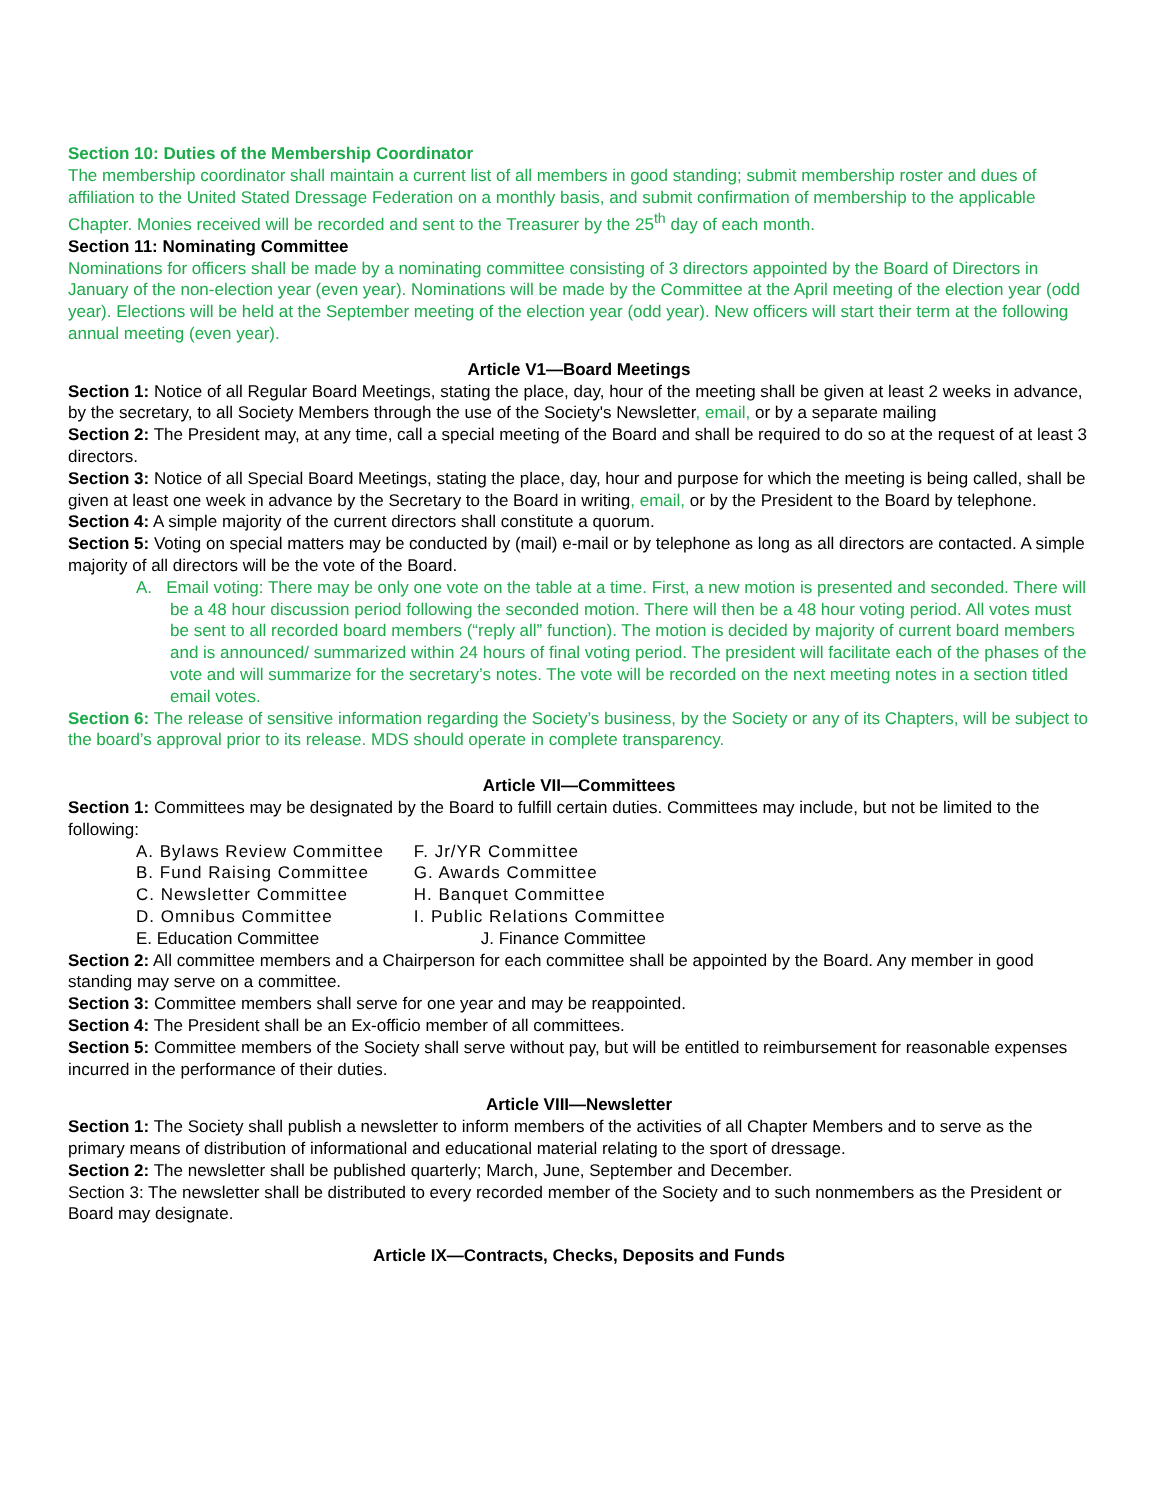Section 10: Duties of the Membership Coordinator
The membership coordinator shall maintain a current list of all members in good standing; submit membership roster and dues of affiliation to the United Stated Dressage Federation on a monthly basis, and submit confirmation of membership to the applicable Chapter. Monies received will be recorded and sent to the Treasurer by the 25<sup>th</sup> day of each month.
Section 11: Nominating Committee
Nominations for officers shall be made by a nominating committee consisting of 3 directors appointed by the Board of Directors in January of the non-election year (even year). Nominations will be made by the Committee at the April meeting of the election year (odd year). Elections will be held at the September meeting of the election year (odd year). New officers will start their term at the following annual meeting (even year).
Article V1—Board Meetings
Section 1: Notice of all Regular Board Meetings, stating the place, day, hour of the meeting shall be given at least 2 weeks in advance, by the secretary, to all Society Members through the use of the Society's Newsletter, email, or by a separate mailing
Section 2: The President may, at any time, call a special meeting of the Board and shall be required to do so at the request of at least 3 directors.
Section 3: Notice of all Special Board Meetings, stating the place, day, hour and purpose for which the meeting is being called, shall be given at least one week in advance by the Secretary to the Board in writing, email, or by the President to the Board by telephone.
Section 4: A simple majority of the current directors shall constitute a quorum.
Section 5: Voting on special matters may be conducted by (mail) e-mail or by telephone as long as all directors are contacted. A simple majority of all directors will be the vote of the Board.
A. Email voting: There may be only one vote on the table at a time. First, a new motion is presented and seconded. There will be a 48 hour discussion period following the seconded motion. There will then be a 48 hour voting period. All votes must be sent to all recorded board members (“reply all” function). The motion is decided by majority of current board members and is announced/ summarized within 24 hours of final voting period. The president will facilitate each of the phases of the vote and will summarize for the secretary’s notes. The vote will be recorded on the next meeting notes in a section titled email votes.
Section 6: The release of sensitive information regarding the Society’s business, by the Society or any of its Chapters, will be subject to the board’s approval prior to its release. MDS should operate in complete transparency.
Article VII—Committees
Section 1: Committees may be designated by the Board to fulfill certain duties. Committees may include, but not be limited to the following:
A. Bylaws Review Committee F. Jr/YR Committee
B. Fund Raising Committee G. Awards Committee
C. Newsletter Committee H. Banquet Committee
D. Omnibus Committee I. Public Relations Committee
E. Education Committee J. Finance Committee
Section 2: All committee members and a Chairperson for each committee shall be appointed by the Board. Any member in good standing may serve on a committee.
Section 3: Committee members shall serve for one year and may be reappointed.
Section 4: The President shall be an Ex-officio member of all committees.
Section 5: Committee members of the Society shall serve without pay, but will be entitled to reimbursement for reasonable expenses incurred in the performance of their duties.
Article VIII—Newsletter
Section 1: The Society shall publish a newsletter to inform members of the activities of all Chapter Members and to serve as the primary means of distribution of informational and educational material relating to the sport of dressage.
Section 2: The newsletter shall be published quarterly; March, June, September and December.
Section 3: The newsletter shall be distributed to every recorded member of the Society and to such nonmembers as the President or Board may designate.
Article IX—Contracts, Checks, Deposits and Funds